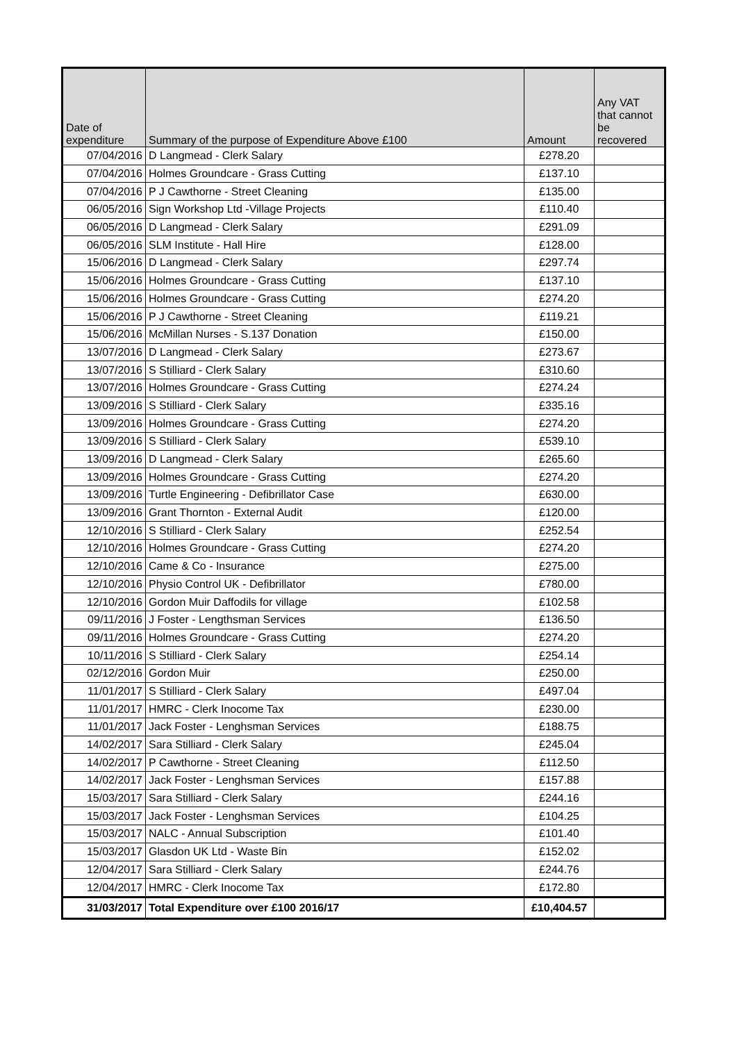| Date of expenditure | Summary of the purpose of Expenditure Above £100 | Amount | Any VAT that cannot be recovered |
| --- | --- | --- | --- |
| 07/04/2016 | D Langmead - Clerk Salary | £278.20 | |
| 07/04/2016 | Holmes Groundcare - Grass Cutting | £137.10 | |
| 07/04/2016 | P J Cawthorne - Street Cleaning | £135.00 | |
| 06/05/2016 | Sign Workshop Ltd -Village Projects | £110.40 | |
| 06/05/2016 | D Langmead - Clerk Salary | £291.09 | |
| 06/05/2016 | SLM Institute - Hall Hire | £128.00 | |
| 15/06/2016 | D Langmead - Clerk Salary | £297.74 | |
| 15/06/2016 | Holmes Groundcare - Grass Cutting | £137.10 | |
| 15/06/2016 | Holmes Groundcare - Grass Cutting | £274.20 | |
| 15/06/2016 | P J Cawthorne - Street Cleaning | £119.21 | |
| 15/06/2016 | McMillan Nurses - S.137 Donation | £150.00 | |
| 13/07/2016 | D Langmead - Clerk Salary | £273.67 | |
| 13/07/2016 | S Stilliard - Clerk Salary | £310.60 | |
| 13/07/2016 | Holmes Groundcare - Grass Cutting | £274.24 | |
| 13/09/2016 | S Stilliard - Clerk Salary | £335.16 | |
| 13/09/2016 | Holmes Groundcare - Grass Cutting | £274.20 | |
| 13/09/2016 | S Stilliard - Clerk Salary | £539.10 | |
| 13/09/2016 | D Langmead - Clerk Salary | £265.60 | |
| 13/09/2016 | Holmes Groundcare - Grass Cutting | £274.20 | |
| 13/09/2016 | Turtle Engineering - Defibrillator Case | £630.00 | |
| 13/09/2016 | Grant Thornton - External Audit | £120.00 | |
| 12/10/2016 | S Stilliard - Clerk Salary | £252.54 | |
| 12/10/2016 | Holmes Groundcare - Grass Cutting | £274.20 | |
| 12/10/2016 | Came & Co - Insurance | £275.00 | |
| 12/10/2016 | Physio Control UK - Defibrillator | £780.00 | |
| 12/10/2016 | Gordon Muir Daffodils for village | £102.58 | |
| 09/11/2016 | J Foster - Lengthsman Services | £136.50 | |
| 09/11/2016 | Holmes Groundcare - Grass Cutting | £274.20 | |
| 10/11/2016 | S Stilliard - Clerk Salary | £254.14 | |
| 02/12/2016 | Gordon Muir | £250.00 | |
| 11/01/2017 | S Stilliard - Clerk Salary | £497.04 | |
| 11/01/2017 | HMRC - Clerk Inocome Tax | £230.00 | |
| 11/01/2017 | Jack Foster - Lenghsman Services | £188.75 | |
| 14/02/2017 | Sara Stilliard - Clerk Salary | £245.04 | |
| 14/02/2017 | P Cawthorne - Street Cleaning | £112.50 | |
| 14/02/2017 | Jack Foster - Lenghsman Services | £157.88 | |
| 15/03/2017 | Sara Stilliard - Clerk Salary | £244.16 | |
| 15/03/2017 | Jack Foster - Lenghsman Services | £104.25 | |
| 15/03/2017 | NALC - Annual Subscription | £101.40 | |
| 15/03/2017 | Glasdon UK Ltd - Waste Bin | £152.02 | |
| 12/04/2017 | Sara Stilliard - Clerk Salary | £244.76 | |
| 12/04/2017 | HMRC - Clerk Inocome Tax | £172.80 | |
| 31/03/2017 | Total Expenditure over £100 2016/17 | £10,404.57 | |